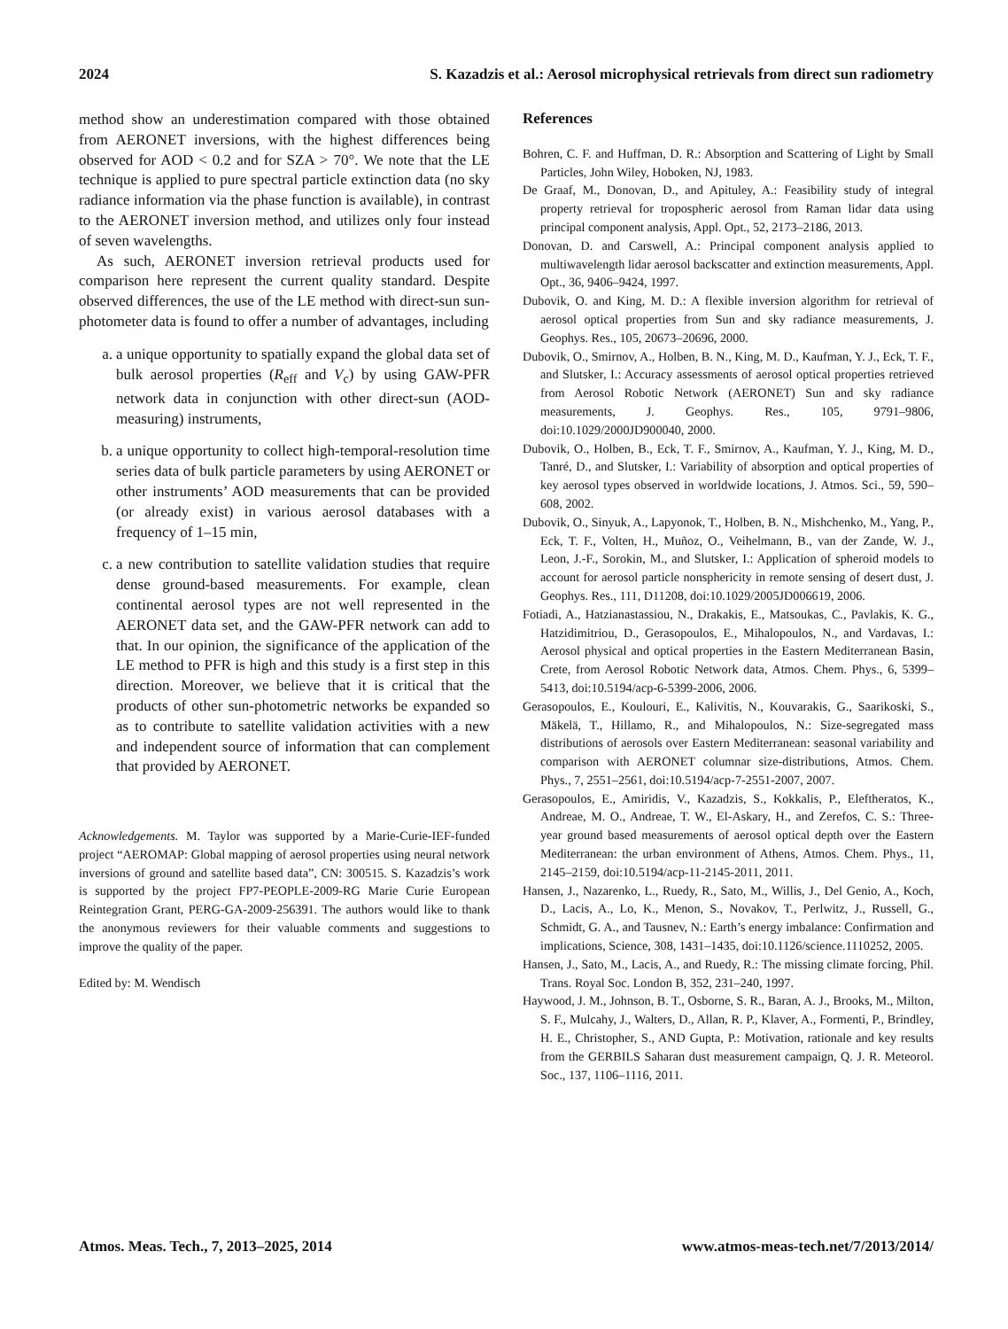2024 S. Kazadzis et al.: Aerosol microphysical retrievals from direct sun radiometry
method show an underestimation compared with those obtained from AERONET inversions, with the highest differences being observed for AOD < 0.2 and for SZA > 70°. We note that the LE technique is applied to pure spectral particle extinction data (no sky radiance information via the phase function is available), in contrast to the AERONET inversion method, and utilizes only four instead of seven wavelengths.
As such, AERONET inversion retrieval products used for comparison here represent the current quality standard. Despite observed differences, the use of the LE method with direct-sun sun-photometer data is found to offer a number of advantages, including
a. a unique opportunity to spatially expand the global data set of bulk aerosol properties (R<sub>eff</sub> and V<sub>c</sub>) by using GAW-PFR network data in conjunction with other direct-sun (AOD-measuring) instruments,
b. a unique opportunity to collect high-temporal-resolution time series data of bulk particle parameters by using AERONET or other instruments’ AOD measurements that can be provided (or already exist) in various aerosol databases with a frequency of 1–15 min,
c. a new contribution to satellite validation studies that require dense ground-based measurements. For example, clean continental aerosol types are not well represented in the AERONET data set, and the GAW-PFR network can add to that. In our opinion, the significance of the application of the LE method to PFR is high and this study is a first step in this direction. Moreover, we believe that it is critical that the products of other sun-photometric networks be expanded so as to contribute to satellite validation activities with a new and independent source of information that can complement that provided by AERONET.
Acknowledgements. M. Taylor was supported by a Marie-Curie-IEF-funded project “AEROMAP: Global mapping of aerosol properties using neural network inversions of ground and satellite based data”, CN: 300515. S. Kazadzis’s work is supported by the project FP7-PEOPLE-2009-RG Marie Curie European Reintegration Grant, PERG-GA-2009-256391. The authors would like to thank the anonymous reviewers for their valuable comments and suggestions to improve the quality of the paper.
Edited by: M. Wendisch
References
Bohren, C. F. and Huffman, D. R.: Absorption and Scattering of Light by Small Particles, John Wiley, Hoboken, NJ, 1983.
De Graaf, M., Donovan, D., and Apituley, A.: Feasibility study of integral property retrieval for tropospheric aerosol from Raman lidar data using principal component analysis, Appl. Opt., 52, 2173–2186, 2013.
Donovan, D. and Carswell, A.: Principal component analysis applied to multiwavelength lidar aerosol backscatter and extinction measurements, Appl. Opt., 36, 9406–9424, 1997.
Dubovik, O. and King, M. D.: A flexible inversion algorithm for retrieval of aerosol optical properties from Sun and sky radiance measurements, J. Geophys. Res., 105, 20673–20696, 2000.
Dubovik, O., Smirnov, A., Holben, B. N., King, M. D., Kaufman, Y. J., Eck, T. F., and Slutsker, I.: Accuracy assessments of aerosol optical properties retrieved from Aerosol Robotic Network (AERONET) Sun and sky radiance measurements, J. Geophys. Res., 105, 9791–9806, doi:10.1029/2000JD900040, 2000.
Dubovik, O., Holben, B., Eck, T. F., Smirnov, A., Kaufman, Y. J., King, M. D., Tanré, D., and Slutsker, I.: Variability of absorption and optical properties of key aerosol types observed in worldwide locations, J. Atmos. Sci., 59, 590–608, 2002.
Dubovik, O., Sinyuk, A., Lapyonok, T., Holben, B. N., Mishchenko, M., Yang, P., Eck, T. F., Volten, H., Muñoz, O., Veihelmann, B., van der Zande, W. J., Leon, J.-F., Sorokin, M., and Slutsker, I.: Application of spheroid models to account for aerosol particle nonsphericity in remote sensing of desert dust, J. Geophys. Res., 111, D11208, doi:10.1029/2005JD006619, 2006.
Fotiadi, A., Hatzianastassiou, N., Drakakis, E., Matsoukas, C., Pavlakis, K. G., Hatzidimitriou, D., Gerasopoulos, E., Mihalopoulos, N., and Vardavas, I.: Aerosol physical and optical properties in the Eastern Mediterranean Basin, Crete, from Aerosol Robotic Network data, Atmos. Chem. Phys., 6, 5399–5413, doi:10.5194/acp-6-5399-2006, 2006.
Gerasopoulos, E., Koulouri, E., Kalivitis, N., Kouvarakis, G., Saarikoski, S., Mäkelä, T., Hillamo, R., and Mihalopoulos, N.: Size-segregated mass distributions of aerosols over Eastern Mediterranean: seasonal variability and comparison with AERONET columnar size-distributions, Atmos. Chem. Phys., 7, 2551–2561, doi:10.5194/acp-7-2551-2007, 2007.
Gerasopoulos, E., Amiridis, V., Kazadzis, S., Kokkalis, P., Eleftheratos, K., Andreae, M. O., Andreae, T. W., El-Askary, H., and Zerefos, C. S.: Three-year ground based measurements of aerosol optical depth over the Eastern Mediterranean: the urban environment of Athens, Atmos. Chem. Phys., 11, 2145–2159, doi:10.5194/acp-11-2145-2011, 2011.
Hansen, J., Nazarenko, L., Ruedy, R., Sato, M., Willis, J., Del Genio, A., Koch, D., Lacis, A., Lo, K., Menon, S., Novakov, T., Perlwitz, J., Russell, G., Schmidt, G. A., and Tausnev, N.: Earth’s energy imbalance: Confirmation and implications, Science, 308, 1431–1435, doi:10.1126/science.1110252, 2005.
Hansen, J., Sato, M., Lacis, A., and Ruedy, R.: The missing climate forcing, Phil. Trans. Royal Soc. London B, 352, 231–240, 1997.
Haywood, J. M., Johnson, B. T., Osborne, S. R., Baran, A. J., Brooks, M., Milton, S. F., Mulcahy, J., Walters, D., Allan, R. P., Klaver, A., Formenti, P., Brindley, H. E., Christopher, S., AND Gupta, P.: Motivation, rationale and key results from the GERBILS Saharan dust measurement campaign, Q. J. R. Meteorol. Soc., 137, 1106–1116, 2011.
Atmos. Meas. Tech., 7, 2013–2025, 2014 www.atmos-meas-tech.net/7/2013/2014/